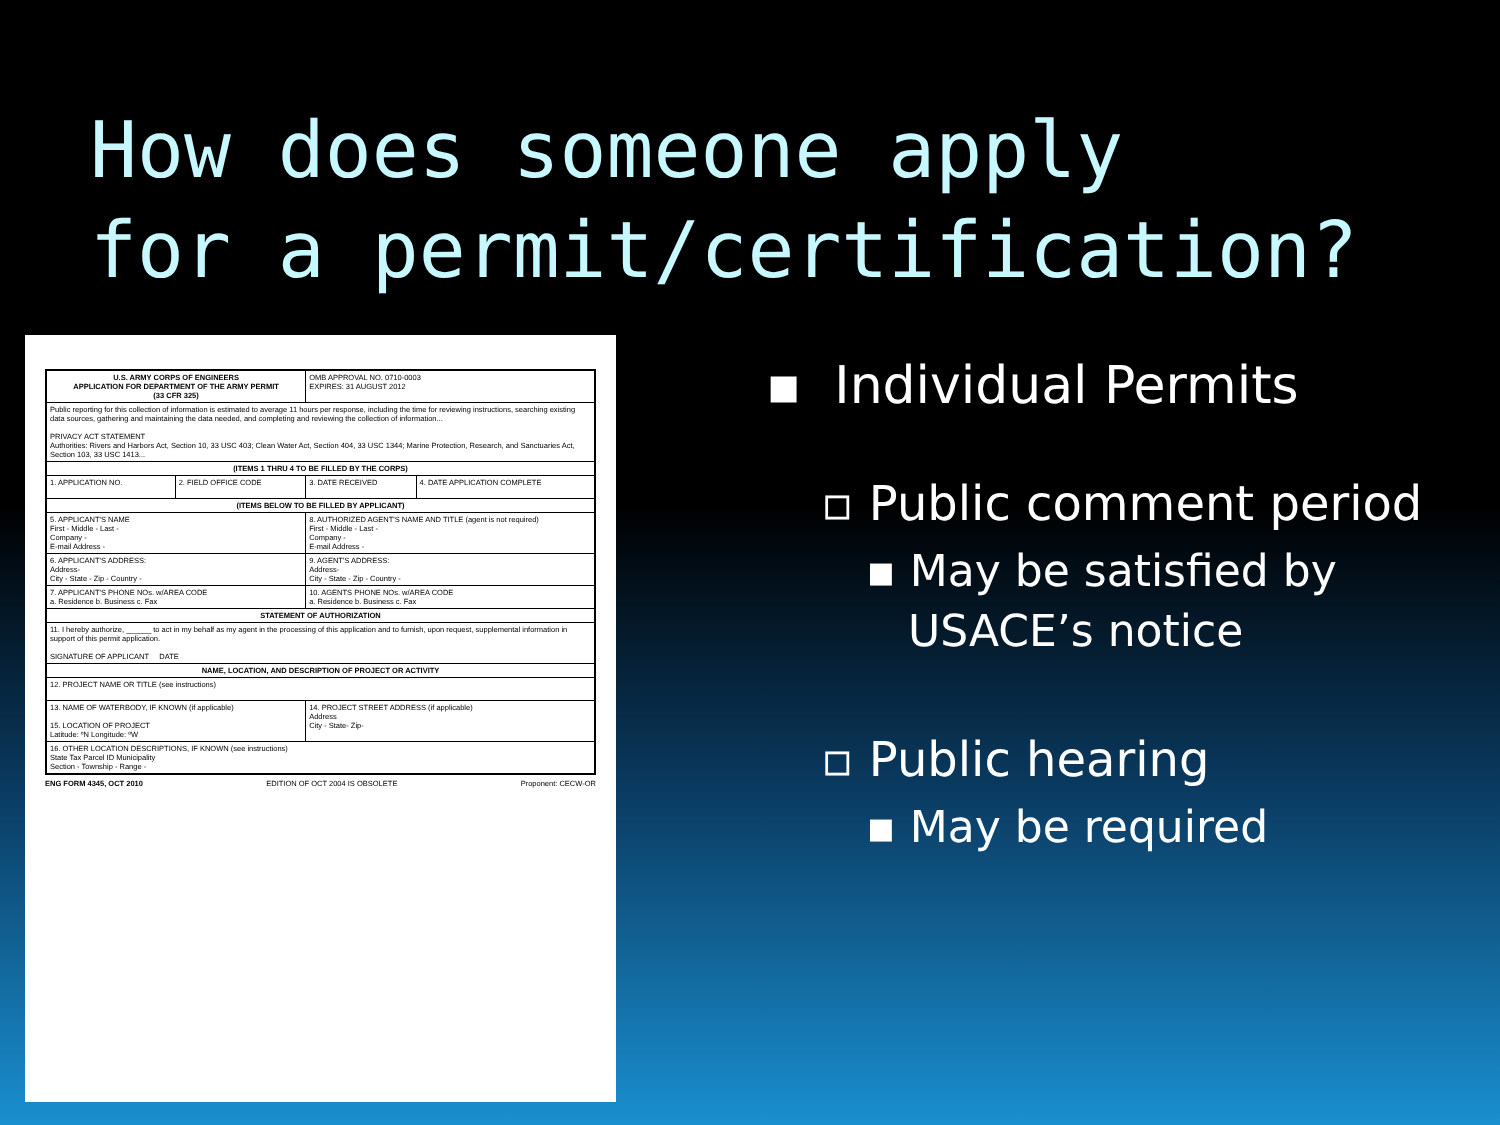How does someone apply
for a permit/certification?
| U.S. ARMY CORPS OF ENGINEERS APPLICATION FOR DEPARTMENT OF THE ARMY PERMIT (33 CFR 325) | | OMB APPROVAL NO. 0710-0003 EXPIRES: 31 AUGUST 2012 | |
| Public reporting for this collection of information is estimated to average 11 hours per response, including the time for reviewing instructions, searching existing data sources, gathering and maintaining the data needed, and completing and reviewing the collection of information... PRIVACY ACT STATEMENT Authorities: Rivers and Harbors Act, Section 10, 33 USC 403; Clean Water Act, Section 404, 33 USC 1344; Marine Protection, Research, and Sanctuaries Act, Section 103, 33 USC 1413... | | | |
| (ITEMS 1 THRU 4 TO BE FILLED BY THE CORPS) | | | |
| 1. APPLICATION NO. | 2. FIELD OFFICE CODE | 3. DATE RECEIVED | 4. DATE APPLICATION COMPLETE |
| (ITEMS BELOW TO BE FILLED BY APPLICANT) | | | |
| 5. APPLICANT'S NAME First - Middle - Last - Company - E-mail Address - | | 8. AUTHORIZED AGENT'S NAME AND TITLE (agent is not required) First - Middle - Last - Company - E-mail Address - | |
| 6. APPLICANT'S ADDRESS: Address- City - State - Zip - Country - | | 9. AGENT'S ADDRESS: Address- City - State - Zip - Country - | |
| 7. APPLICANT'S PHONE NOs. w/AREA CODE a. Residence b. Business c. Fax | | 10. AGENTS PHONE NOs. w/AREA CODE a. Residence b. Business c. Fax | |
| STATEMENT OF AUTHORIZATION | | | |
| 11. I hereby authorize, ______ to act in my behalf as my agent in the processing of this application and to furnish, upon request, supplemental information in support of this permit application. SIGNATURE OF APPLICANT DATE | | | |
| NAME, LOCATION, AND DESCRIPTION OF PROJECT OR ACTIVITY | | | |
| 12. PROJECT NAME OR TITLE (see instructions) | | | |
| 13. NAME OF WATERBODY, IF KNOWN (if applicable) 15. LOCATION OF PROJECT Latitude: ºN Longitude: ºW | | 14. PROJECT STREET ADDRESS (if applicable) Address City - State- Zip- | |
| 16. OTHER LOCATION DESCRIPTIONS, IF KNOWN (see instructions) State Tax Parcel ID Municipality Section - Township - Range - | | | |
ENG FORM 4345, OCT 2010 EDITION OF OCT 2004 IS OBSOLETE Proponent: CECW-OR
▪ Individual Permits
▫ Public comment period
▪ May be satisfied by
USACE’s notice
▫ Public hearing
▪ May be required